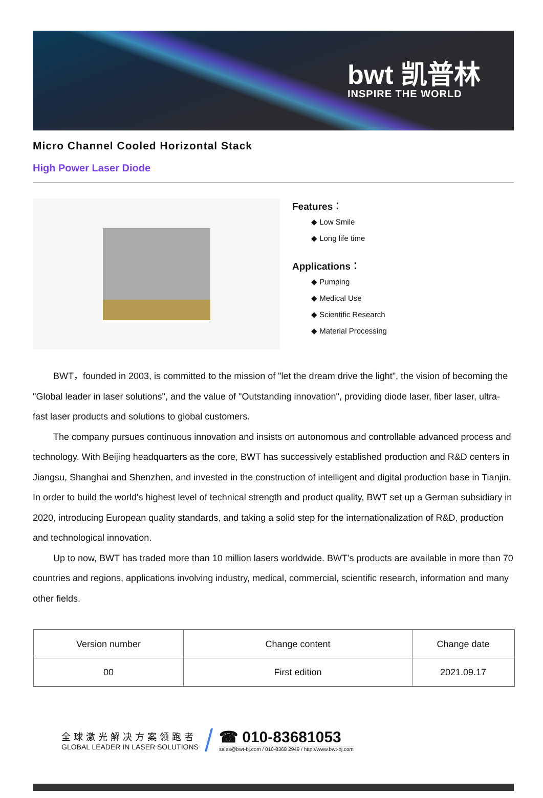bwt 凯普林
INSPIRE THE WORLD
Micro Channel Cooled Horizontal Stack
High Power Laser Diode
Features：
◆ Low Smile
◆ Long life time
Applications：
◆ Pumping
◆ Medical Use
◆ Scientific Research
◆ Material Processing
BWT，founded in 2003, is committed to the mission of "let the dream drive the light", the vision of becoming the "Global leader in laser solutions", and the value of "Outstanding innovation", providing diode laser, fiber laser, ultra-fast laser products and solutions to global customers.
The company pursues continuous innovation and insists on autonomous and controllable advanced process and technology. With Beijing headquarters as the core, BWT has successively established production and R&D centers in Jiangsu, Shanghai and Shenzhen, and invested in the construction of intelligent and digital production base in Tianjin. In order to build the world's highest level of technical strength and product quality, BWT set up a German subsidiary in 2020, introducing European quality standards, and taking a solid step for the internationalization of R&D, production and technological innovation.
Up to now, BWT has traded more than 10 million lasers worldwide. BWT’s products are available in more than 70 countries and regions, applications involving industry, medical, commercial, scientific research, information and many other fields.
| Version number | Change content | Change date |
| --- | --- | --- |
| 00 | First edition | 2021.09.17 |
全球激光解决方案领跑者
GLOBAL LEADER IN LASER SOLUTIONS
☎ 010-83681053
sales@bwt-bj.com / 010-8368 2949 / http://www.bwt-bj.com